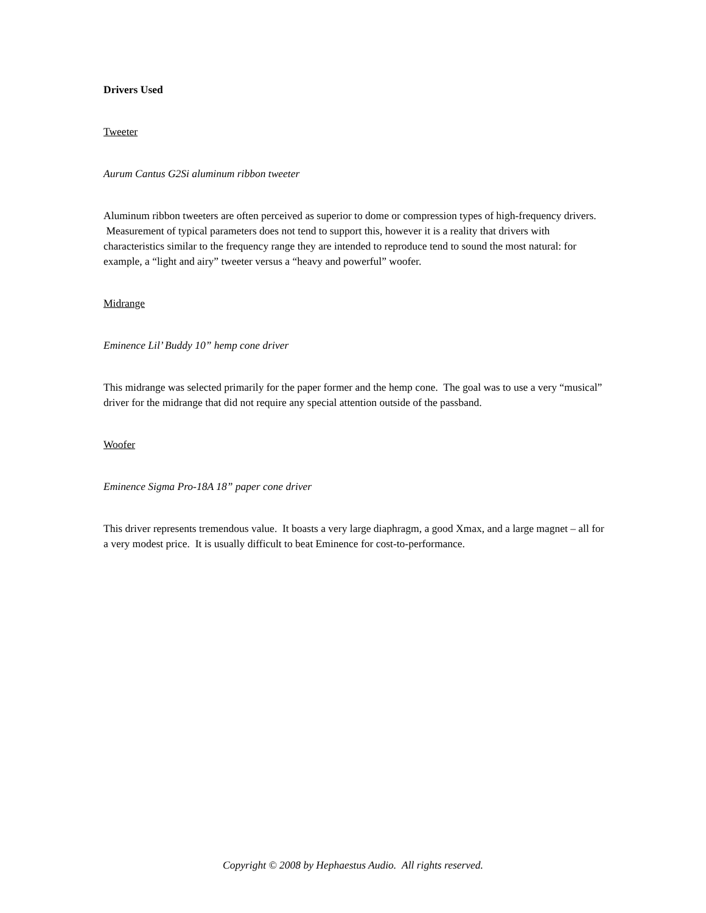Drivers Used
Tweeter
Aurum Cantus G2Si aluminum ribbon tweeter
Aluminum ribbon tweeters are often perceived as superior to dome or compression types of high-frequency drivers. Measurement of typical parameters does not tend to support this, however it is a reality that drivers with characteristics similar to the frequency range they are intended to reproduce tend to sound the most natural: for example, a “light and airy” tweeter versus a “heavy and powerful” woofer.
Midrange
Eminence Lil’ Buddy 10” hemp cone driver
This midrange was selected primarily for the paper former and the hemp cone. The goal was to use a very “musical” driver for the midrange that did not require any special attention outside of the passband.
Woofer
Eminence Sigma Pro-18A 18” paper cone driver
This driver represents tremendous value. It boasts a very large diaphragm, a good Xmax, and a large magnet – all for a very modest price. It is usually difficult to beat Eminence for cost-to-performance.
Copyright © 2008 by Hephaestus Audio. All rights reserved.